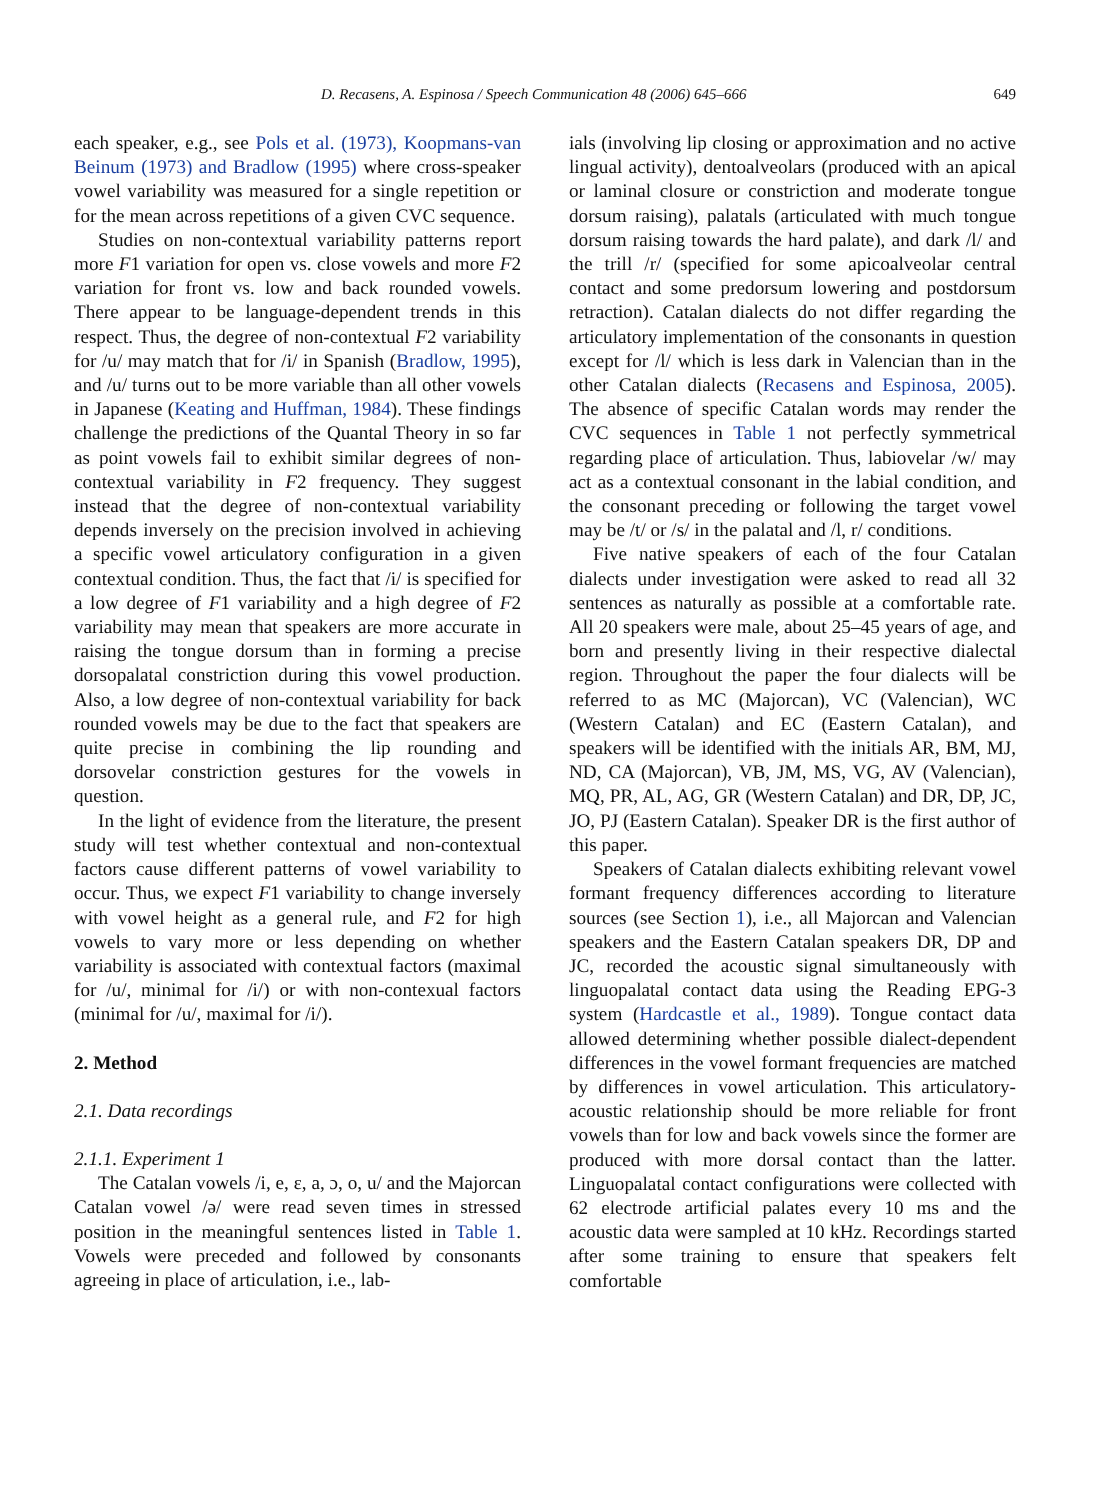D. Recasens, A. Espinosa / Speech Communication 48 (2006) 645–666 649
each speaker, e.g., see Pols et al. (1973), Koopmans-van Beinum (1973) and Bradlow (1995) where cross-speaker vowel variability was measured for a single repetition or for the mean across repetitions of a given CVC sequence.
Studies on non-contextual variability patterns report more F1 variation for open vs. close vowels and more F2 variation for front vs. low and back rounded vowels. There appear to be language-dependent trends in this respect. Thus, the degree of non-contextual F2 variability for /u/ may match that for /i/ in Spanish (Bradlow, 1995), and /u/ turns out to be more variable than all other vowels in Japanese (Keating and Huffman, 1984). These findings challenge the predictions of the Quantal Theory in so far as point vowels fail to exhibit similar degrees of non-contextual variability in F2 frequency. They suggest instead that the degree of non-contextual variability depends inversely on the precision involved in achieving a specific vowel articulatory configuration in a given contextual condition. Thus, the fact that /i/ is specified for a low degree of F1 variability and a high degree of F2 variability may mean that speakers are more accurate in raising the tongue dorsum than in forming a precise dorsopalatal constriction during this vowel production. Also, a low degree of non-contextual variability for back rounded vowels may be due to the fact that speakers are quite precise in combining the lip rounding and dorsovelar constriction gestures for the vowels in question.
In the light of evidence from the literature, the present study will test whether contextual and non-contextual factors cause different patterns of vowel variability to occur. Thus, we expect F1 variability to change inversely with vowel height as a general rule, and F2 for high vowels to vary more or less depending on whether variability is associated with contextual factors (maximal for /u/, minimal for /i/) or with non-contexual factors (minimal for /u/, maximal for /i/).
2. Method
2.1. Data recordings
2.1.1. Experiment 1
The Catalan vowels /i, e, ε, a, ɔ, o, u/ and the Majorcan Catalan vowel /ə/ were read seven times in stressed position in the meaningful sentences listed in Table 1. Vowels were preceded and followed by consonants agreeing in place of articulation, i.e., lab-
ials (involving lip closing or approximation and no active lingual activity), dentoalveolars (produced with an apical or laminal closure or constriction and moderate tongue dorsum raising), palatals (articulated with much tongue dorsum raising towards the hard palate), and dark /l/ and the trill /r/ (specified for some apicoalveolar central contact and some predorsum lowering and postdorsum retraction). Catalan dialects do not differ regarding the articulatory implementation of the consonants in question except for /l/ which is less dark in Valencian than in the other Catalan dialects (Recasens and Espinosa, 2005). The absence of specific Catalan words may render the CVC sequences in Table 1 not perfectly symmetrical regarding place of articulation. Thus, labiovelar /w/ may act as a contextual consonant in the labial condition, and the consonant preceding or following the target vowel may be /t/ or /s/ in the palatal and /l, r/ conditions.
Five native speakers of each of the four Catalan dialects under investigation were asked to read all 32 sentences as naturally as possible at a comfortable rate. All 20 speakers were male, about 25–45 years of age, and born and presently living in their respective dialectal region. Throughout the paper the four dialects will be referred to as MC (Majorcan), VC (Valencian), WC (Western Catalan) and EC (Eastern Catalan), and speakers will be identified with the initials AR, BM, MJ, ND, CA (Majorcan), VB, JM, MS, VG, AV (Valencian), MQ, PR, AL, AG, GR (Western Catalan) and DR, DP, JC, JO, PJ (Eastern Catalan). Speaker DR is the first author of this paper.
Speakers of Catalan dialects exhibiting relevant vowel formant frequency differences according to literature sources (see Section 1), i.e., all Majorcan and Valencian speakers and the Eastern Catalan speakers DR, DP and JC, recorded the acoustic signal simultaneously with linguopalatal contact data using the Reading EPG-3 system (Hardcastle et al., 1989). Tongue contact data allowed determining whether possible dialect-dependent differences in the vowel formant frequencies are matched by differences in vowel articulation. This articulatory-acoustic relationship should be more reliable for front vowels than for low and back vowels since the former are produced with more dorsal contact than the latter. Linguopalatal contact configurations were collected with 62 electrode artificial palates every 10 ms and the acoustic data were sampled at 10 kHz. Recordings started after some training to ensure that speakers felt comfortable